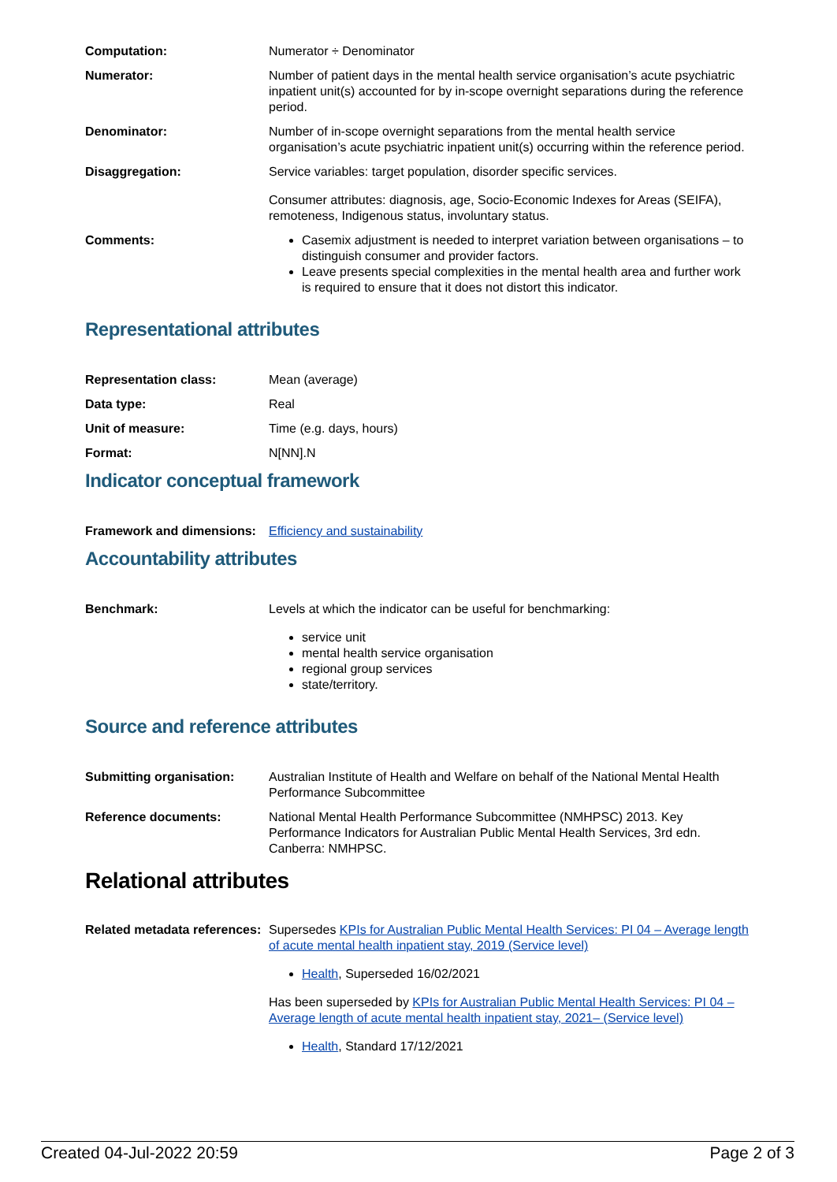| Computation: | Numerator ÷ Denominator |
| Numerator: | Number of patient days in the mental health service organisation’s acute psychiatric inpatient unit(s) accounted for by in-scope overnight separations during the reference period. |
| Denominator: | Number of in-scope overnight separations from the mental health service organisation’s acute psychiatric inpatient unit(s) occurring within the reference period. |
| Disaggregation: | Service variables: target population, disorder specific services. Consumer attributes: diagnosis, age, Socio-Economic Indexes for Areas (SEIFA), remoteness, Indigenous status, involuntary status. |
| Comments: | Casemix adjustment is needed to interpret variation between organisations – to distinguish consumer and provider factors. Leave presents special complexities in the mental health area and further work is required to ensure that it does not distort this indicator. |
Representational attributes
| Representation class: | Mean (average) |
| Data type: | Real |
| Unit of measure: | Time (e.g. days, hours) |
| Format: | N[NN].N |
Indicator conceptual framework
| Framework and dimensions: | Efficiency and sustainability |
Accountability attributes
| Benchmark: | Levels at which the indicator can be useful for benchmarking: service unit mental health service organisation regional group services state/territory. |
Source and reference attributes
| Submitting organisation: | Australian Institute of Health and Welfare on behalf of the National Mental Health Performance Subcommittee |
| Reference documents: | National Mental Health Performance Subcommittee (NMHPSC) 2013. Key Performance Indicators for Australian Public Mental Health Services, 3rd edn. Canberra: NMHPSC. |
Relational attributes
| Related metadata references: | Supersedes KPIs for Australian Public Mental Health Services: PI 04 – Average length of acute mental health inpatient stay, 2019 (Service level) Health , Superseded 16/02/2021 Has been superseded by KPIs for Australian Public Mental Health Services: PI 04 – Average length of acute mental health inpatient stay, 2021– (Service level) Health , Standard 17/12/2021 |
Created 04-Jul-2022 20:59 Page 2 of 3